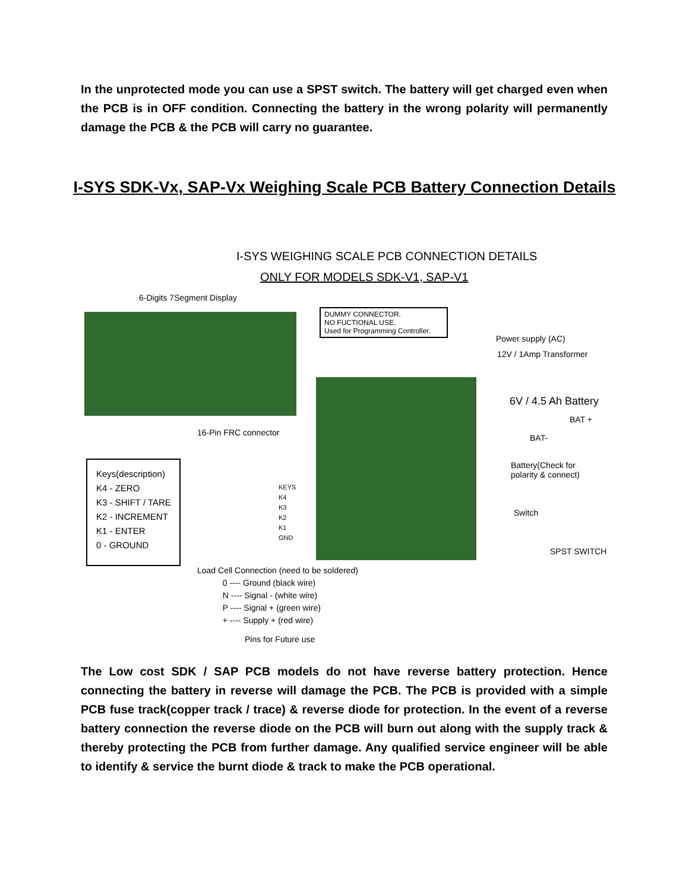In the unprotected mode you can use a SPST switch. The battery will get charged even when the PCB is in OFF condition. Connecting the battery in the wrong polarity will permanently damage the PCB & the PCB will carry no guarantee.
I-SYS SDK-Vx, SAP-Vx Weighing Scale PCB Battery Connection Details
I-SYS WEIGHING SCALE PCB CONNECTION DETAILS
ONLY FOR MODELS SDK-V1, SAP-V1
6-Digits 7Segment Display
DUMMY CONNECTOR.
NO FUCTIONAL USE.
Used for Programming Controller.
Power supply (AC)
12V / 1Amp Transformer
6V / 4.5 Ah Battery
BAT +
BAT-
Battery(Check for
polarity & connect)
16-Pin FRC connector
Keys(description)
K4 - ZERO
K3 - SHIFT / TARE
K2 - INCREMENT
K1 - ENTER
0 - GROUND
KEYS
K4
K3
K2
K1
GND
Switch
SPST SWITCH
Load Cell Connection (need to be soldered)
0 ---- Ground (black wire)
N ---- Signal - (white wire)
P ---- Signal + (green wire)
+ ---- Supply + (red wire)
Pins for Future use
The Low cost SDK / SAP PCB models do not have reverse battery protection. Hence connecting the battery in reverse will damage the PCB. The PCB is provided with a simple PCB fuse track(copper track / trace) & reverse diode for protection. In the event of a reverse battery connection the reverse diode on the PCB will burn out along with the supply track & thereby protecting the PCB from further damage. Any qualified service engineer will be able to identify & service the burnt diode & track to make the PCB operational.